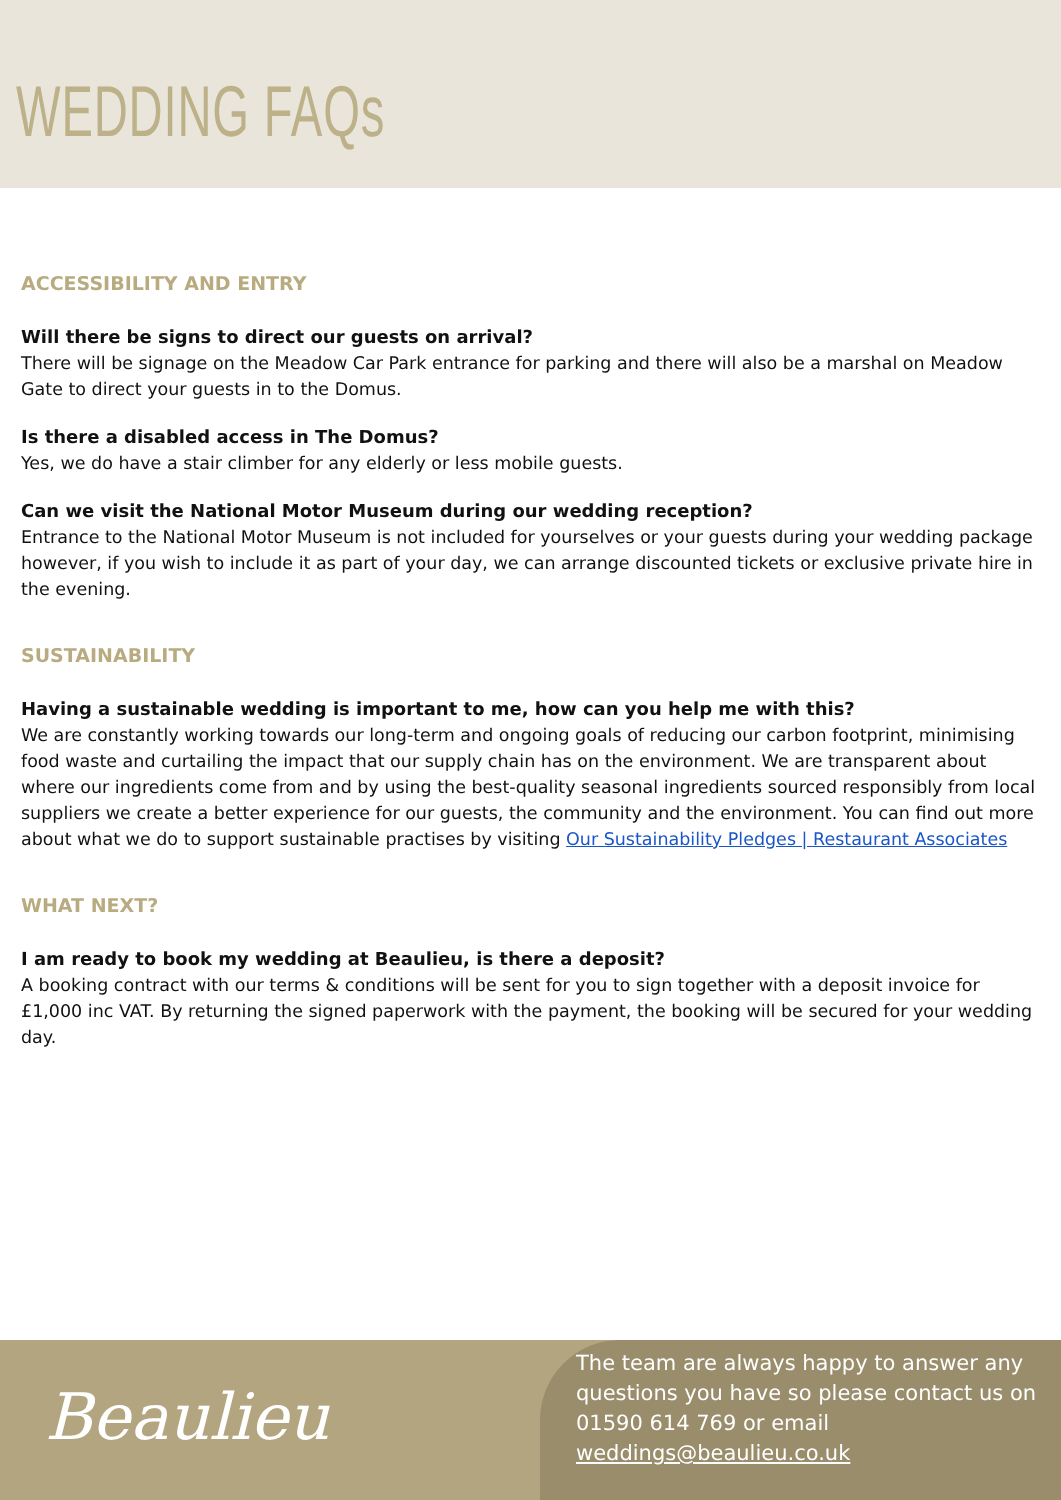WEDDING FAQs
ACCESSIBILITY AND ENTRY
Will there be signs to direct our guests on arrival?
There will be signage on the Meadow Car Park entrance for parking and there will also be a marshal on Meadow Gate to direct your guests in to the Domus.
Is there a disabled access in The Domus?
Yes, we do have a stair climber for any elderly or less mobile guests.
Can we visit the National Motor Museum during our wedding reception?
Entrance to the National Motor Museum is not included for yourselves or your guests during your wedding package however, if you wish to include it as part of your day, we can arrange discounted tickets or exclusive private hire in the evening.
SUSTAINABILITY
Having a sustainable wedding is important to me, how can you help me with this?
We are constantly working towards our long-term and ongoing goals of reducing our carbon footprint, minimising food waste and curtailing the impact that our supply chain has on the environment. We are transparent about where our ingredients come from and by using the best-quality seasonal ingredients sourced responsibly from local suppliers we create a better experience for our guests, the community and the environment. You can find out more about what we do to support sustainable practises by visiting Our Sustainability Pledges | Restaurant Associates
WHAT NEXT?
I am ready to book my wedding at Beaulieu, is there a deposit?
A booking contract with our terms & conditions will be sent for you to sign together with a deposit invoice for £1,000 inc VAT. By returning the signed paperwork with the payment, the booking will be secured for your wedding day.
Beaulieu
The team are always happy to answer any questions you have so please contact us on 01590 614 769 or email weddings@beaulieu.co.uk